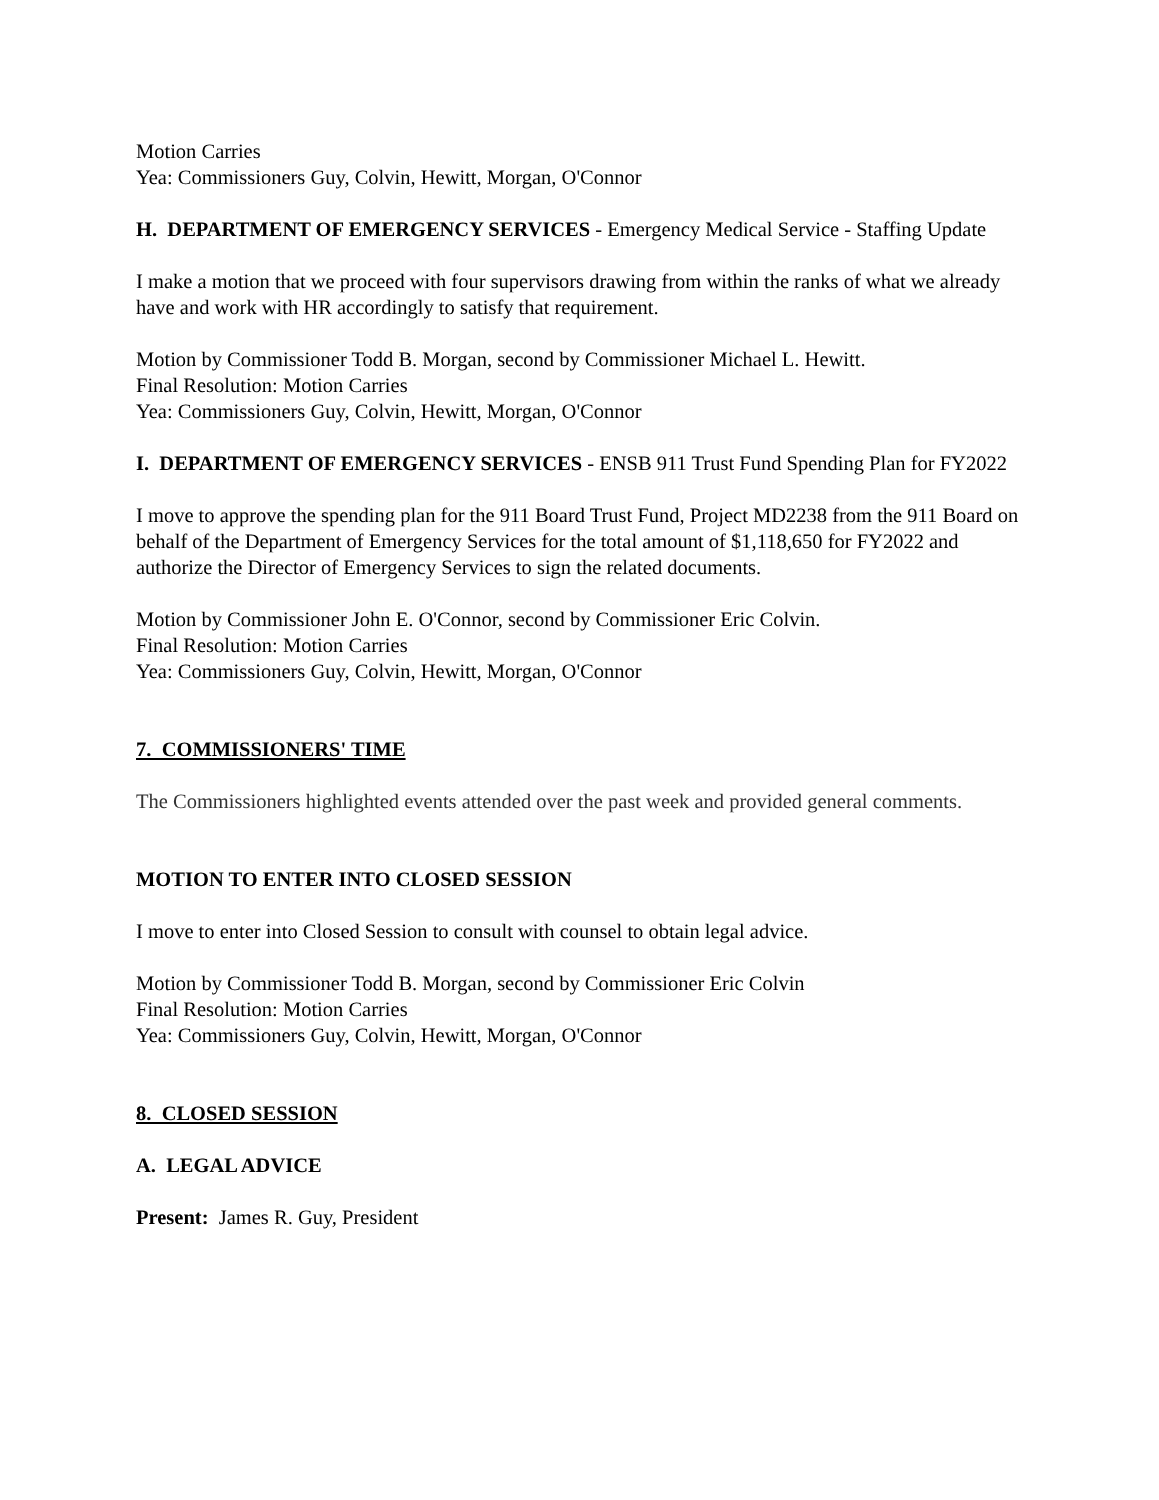Motion Carries
Yea: Commissioners Guy, Colvin, Hewitt, Morgan, O'Connor
H. DEPARTMENT OF EMERGENCY SERVICES - Emergency Medical Service - Staffing Update
I make a motion that we proceed with four supervisors drawing from within the ranks of what we already have and work with HR accordingly to satisfy that requirement.
Motion by Commissioner Todd B. Morgan, second by Commissioner Michael L. Hewitt.
Final Resolution: Motion Carries
Yea: Commissioners Guy, Colvin, Hewitt, Morgan, O'Connor
I. DEPARTMENT OF EMERGENCY SERVICES - ENSB 911 Trust Fund Spending Plan for FY2022
I move to approve the spending plan for the 911 Board Trust Fund, Project MD2238 from the 911 Board on behalf of the Department of Emergency Services for the total amount of $1,118,650 for FY2022 and authorize the Director of Emergency Services to sign the related documents.
Motion by Commissioner John E. O'Connor, second by Commissioner Eric Colvin.
Final Resolution: Motion Carries
Yea: Commissioners Guy, Colvin, Hewitt, Morgan, O'Connor
7. COMMISSIONERS' TIME
The Commissioners highlighted events attended over the past week and provided general comments.
MOTION TO ENTER INTO CLOSED SESSION
I move to enter into Closed Session to consult with counsel to obtain legal advice.
Motion by Commissioner Todd B. Morgan, second by Commissioner Eric Colvin
Final Resolution: Motion Carries
Yea: Commissioners Guy, Colvin, Hewitt, Morgan, O'Connor
8. CLOSED SESSION
A. LEGAL ADVICE
Present: James R. Guy, President